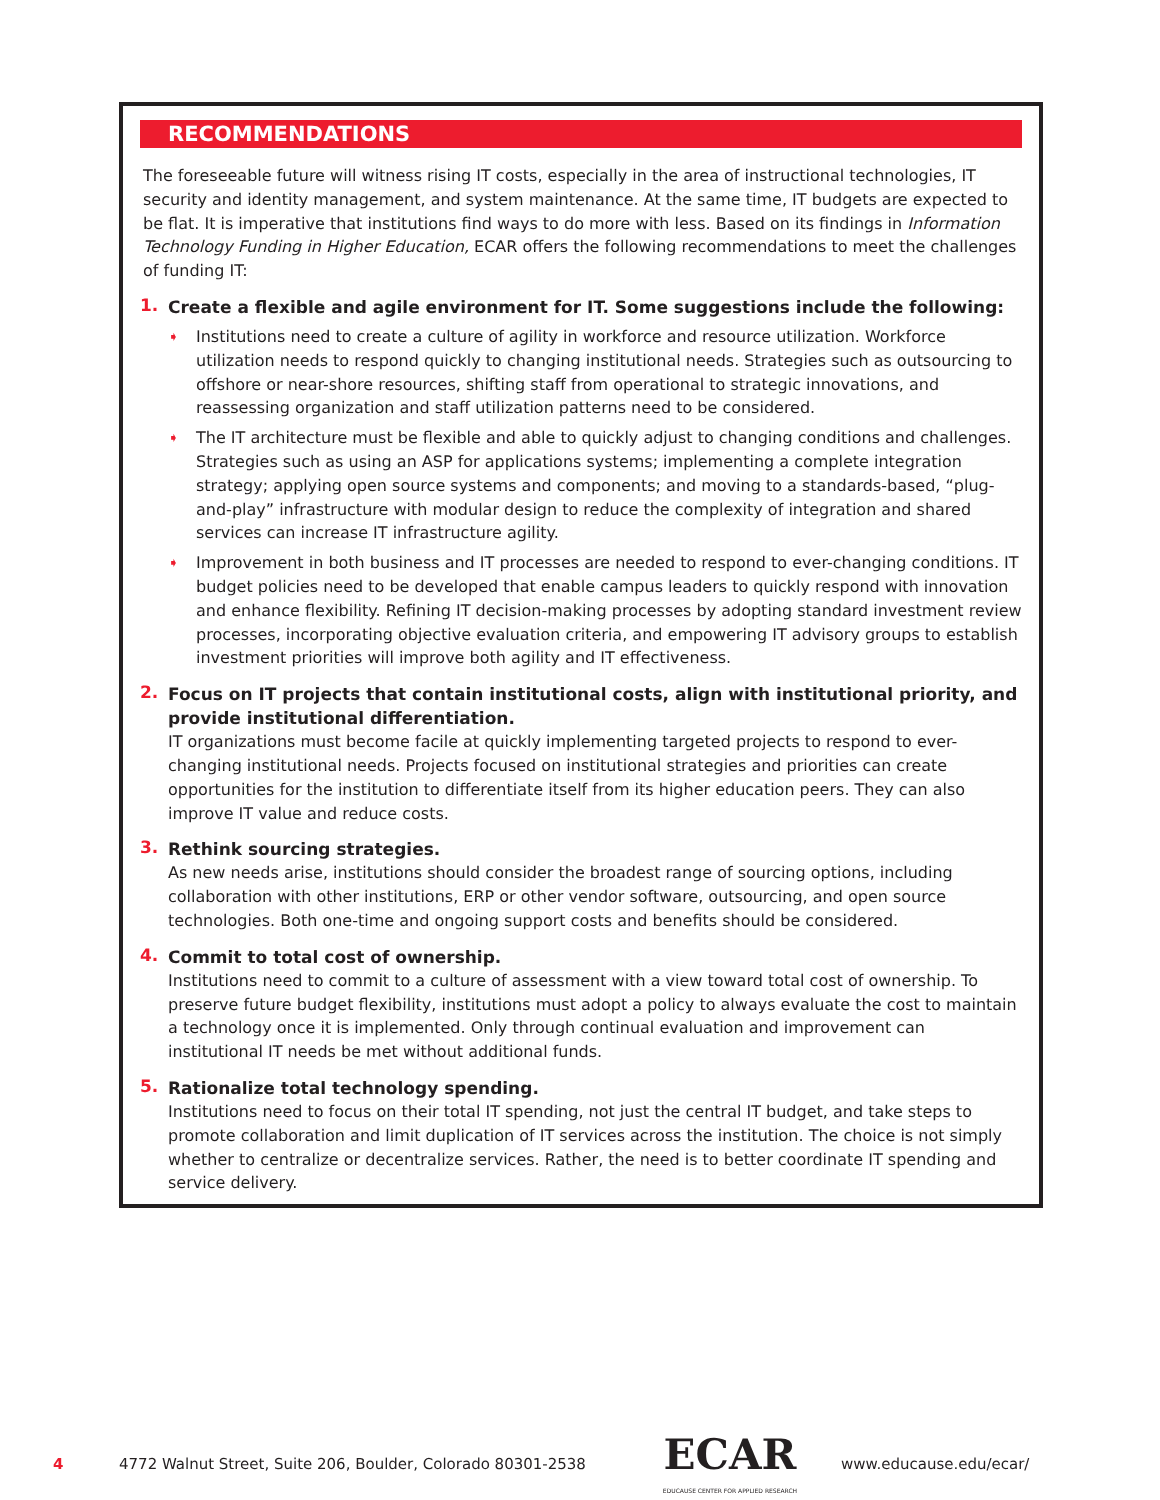RECOMMENDATIONS
The foreseeable future will witness rising IT costs, especially in the area of instructional technologies, IT security and identity management, and system maintenance. At the same time, IT budgets are expected to be flat. It is imperative that institutions find ways to do more with less. Based on its findings in Information Technology Funding in Higher Education, ECAR offers the following recommendations to meet the challenges of funding IT:
1.
Create a flexible and agile environment for IT. Some suggestions include the following:
➧
Institutions need to create a culture of agility in workforce and resource utilization. Workforce utilization needs to respond quickly to changing institutional needs. Strategies such as outsourcing to offshore or near-shore resources, shifting staff from operational to strategic innovations, and reassessing organization and staff utilization patterns need to be considered.
➧
The IT architecture must be flexible and able to quickly adjust to changing conditions and challenges. Strategies such as using an ASP for applications systems; implementing a complete integration strategy; applying open source systems and components; and moving to a standards-based, “plug-and-play” infrastructure with modular design to reduce the complexity of integration and shared services can increase IT infrastructure agility.
➧
Improvement in both business and IT processes are needed to respond to ever-changing conditions. IT budget policies need to be developed that enable campus leaders to quickly respond with innovation and enhance flexibility. Refining IT decision-making processes by adopting standard investment review processes, incorporating objective evaluation criteria, and empowering IT advisory groups to establish investment priorities will improve both agility and IT effectiveness.
2.
Focus on IT projects that contain institutional costs, align with institutional priority, and provide institutional differentiation.
IT organizations must become facile at quickly implementing targeted projects to respond to ever-changing institutional needs. Projects focused on institutional strategies and priorities can create opportunities for the institution to differentiate itself from its higher education peers. They can also improve IT value and reduce costs.
3.
Rethink sourcing strategies.
As new needs arise, institutions should consider the broadest range of sourcing options, including collaboration with other institutions, ERP or other vendor software, outsourcing, and open source technologies. Both one-time and ongoing support costs and benefits should be considered.
4.
Commit to total cost of ownership.
Institutions need to commit to a culture of assessment with a view toward total cost of ownership. To preserve future budget flexibility, institutions must adopt a policy to always evaluate the cost to maintain a technology once it is implemented. Only through continual evaluation and improvement can institutional IT needs be met without additional funds.
5.
Rationalize total technology spending.
Institutions need to focus on their total IT spending, not just the central IT budget, and take steps to promote collaboration and limit duplication of IT services across the institution. The choice is not simply whether to centralize or decentralize services. Rather, the need is to better coordinate IT spending and service delivery.
4 4772 Walnut Street, Suite 206, Boulder, Colorado 80301-2538 ECAR
EDUCAUSE CENTER FOR APPLIED RESEARCH www.educause.edu/ecar/